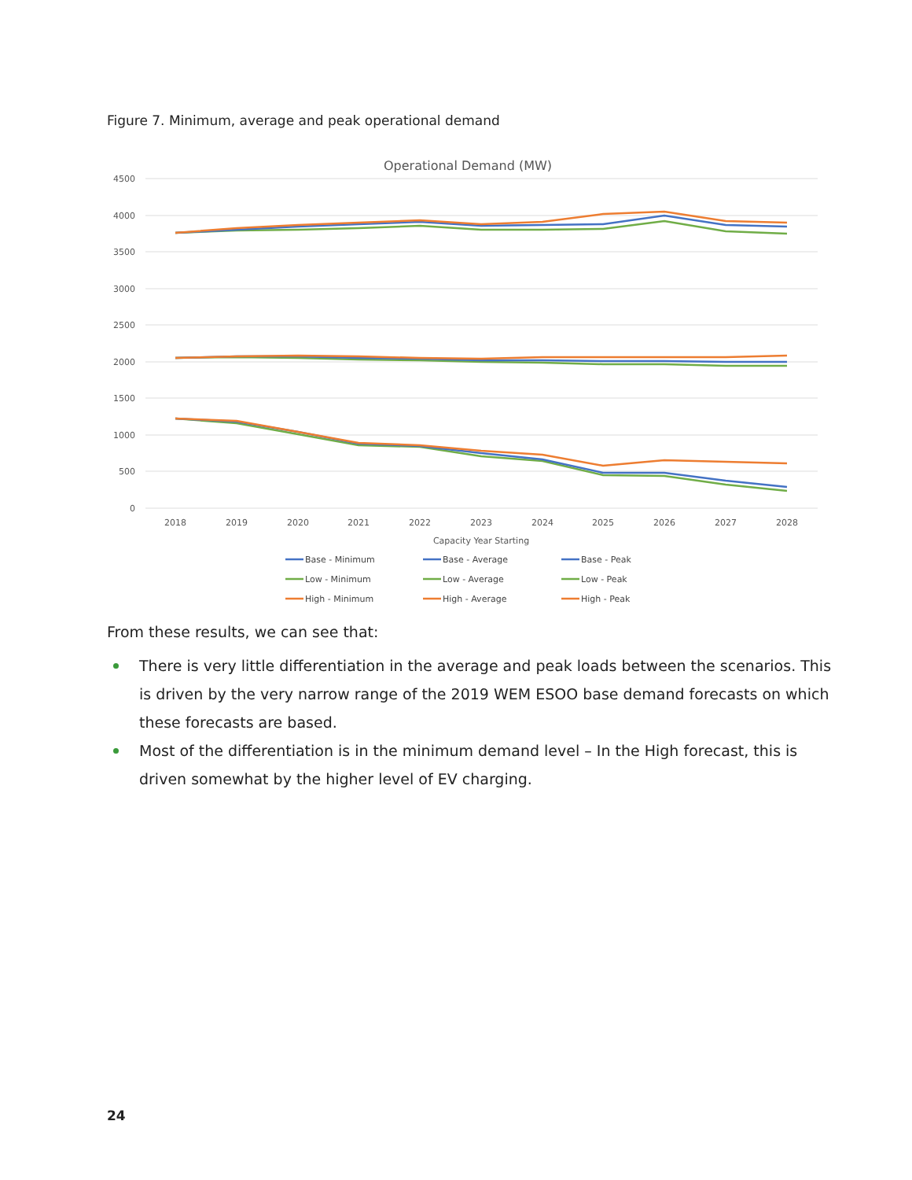Figure 7. Minimum, average and peak operational demand
Operational Demand (MW)
4500
4000
3500
3000
2500
2000
1500
1000
500
0
2018
2019
2020
2021
2022
2023
2024
2025
2026
2027
2028
Capacity Year Starting
Base - Minimum
Base - Average
Base - Peak
Low - Minimum
Low - Average
Low - Peak
High - Minimum
High - Average
High - Peak
From these results, we can see that:
There is very little differentiation in the average and peak loads between the scenarios. This is driven by the very narrow range of the 2019 WEM ESOO base demand forecasts on which these forecasts are based.
Most of the differentiation is in the minimum demand level – In the High forecast, this is driven somewhat by the higher level of EV charging.
24